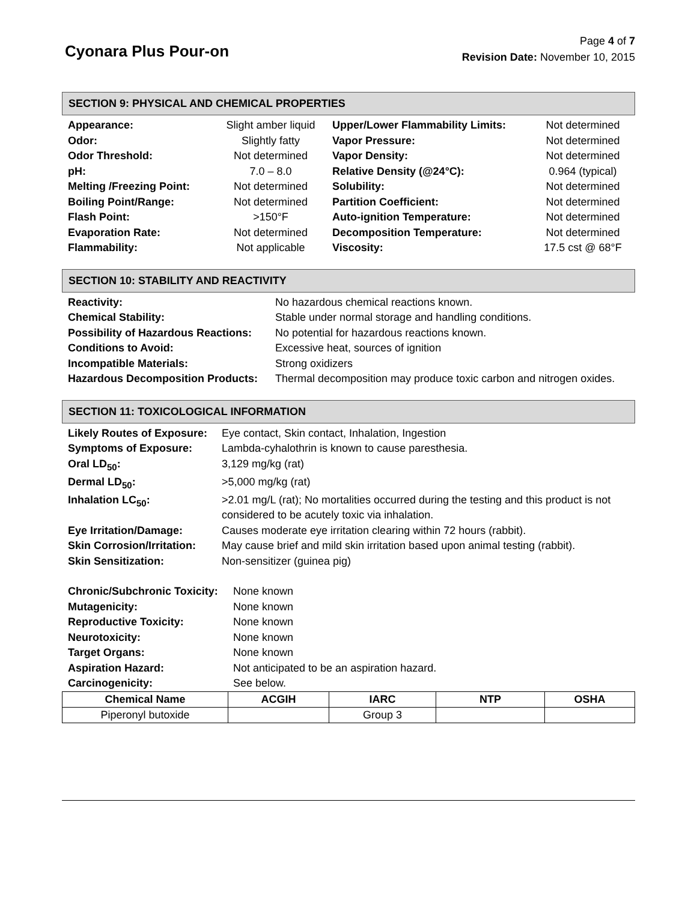Cyonara Plus Pour-on
Page 4 of 7
Revision Date: November 10, 2015
SECTION 9: PHYSICAL AND CHEMICAL PROPERTIES
| Appearance: | Slight amber liquid | Upper/Lower Flammability Limits: | Not determined |
| Odor: | Slightly fatty | Vapor Pressure: | Not determined |
| Odor Threshold: | Not determined | Vapor Density: | Not determined |
| pH: | 7.0 – 8.0 | Relative Density (@24°C): | 0.964 (typical) |
| Melting /Freezing Point: | Not determined | Solubility: | Not determined |
| Boiling Point/Range: | Not determined | Partition Coefficient: | Not determined |
| Flash Point: | >150°F | Auto-ignition Temperature: | Not determined |
| Evaporation Rate: | Not determined | Decomposition Temperature: | Not determined |
| Flammability: | Not applicable | Viscosity: | 17.5 cst @ 68°F |
SECTION 10: STABILITY AND REACTIVITY
| Reactivity: | No hazardous chemical reactions known. |
| Chemical Stability: | Stable under normal storage and handling conditions. |
| Possibility of Hazardous Reactions: | No potential for hazardous reactions known. |
| Conditions to Avoid: | Excessive heat, sources of ignition |
| Incompatible Materials: | Strong oxidizers |
| Hazardous Decomposition Products: | Thermal decomposition may produce toxic carbon and nitrogen oxides. |
SECTION 11: TOXICOLOGICAL INFORMATION
| Likely Routes of Exposure: | Eye contact, Skin contact, Inhalation, Ingestion |
| Symptoms of Exposure: | Lambda-cyhalothrin is known to cause paresthesia. |
| Oral LD<sub>50</sub>: | 3,129 mg/kg (rat) |
| Dermal LD<sub>50</sub>: | >5,000 mg/kg (rat) |
| Inhalation LC<sub>50</sub>: | >2.01 mg/L (rat); No mortalities occurred during the testing and this product is not considered to be acutely toxic via inhalation. |
| Eye Irritation/Damage: | Causes moderate eye irritation clearing within 72 hours (rabbit). |
| Skin Corrosion/Irritation: | May cause brief and mild skin irritation based upon animal testing (rabbit). |
| Skin Sensitization: | Non-sensitizer (guinea pig) |
| Chronic/Subchronic Toxicity: | None known |
| Mutagenicity: | None known |
| Reproductive Toxicity: | None known |
| Neurotoxicity: | None known |
| Target Organs: | None known |
| Aspiration Hazard: | Not anticipated to be an aspiration hazard. |
| Carcinogenicity: | See below. |
| Chemical Name | ACGIH | IARC | NTP | OSHA |
| --- | --- | --- | --- | --- |
| Piperonyl butoxide | | Group 3 | | |